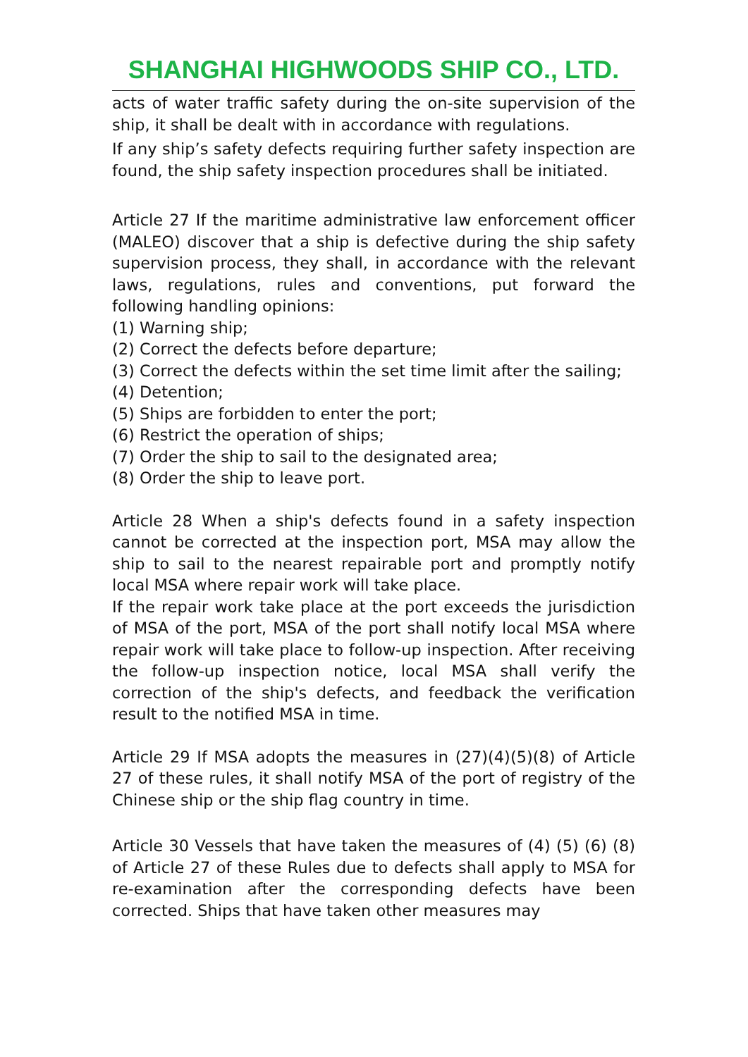SHANGHAI HIGHWOODS SHIP CO., LTD.
acts of water traffic safety during the on-site supervision of the ship, it shall be dealt with in accordance with regulations.
If any ship’s safety defects requiring further safety inspection are found, the ship safety inspection procedures shall be initiated.
Article 27 If the maritime administrative law enforcement officer (MALEO) discover that a ship is defective during the ship safety supervision process, they shall, in accordance with the relevant laws, regulations, rules and conventions, put forward the following handling opinions:
(1) Warning ship;
(2) Correct the defects before departure;
(3) Correct the defects within the set time limit after the sailing;
(4) Detention;
(5) Ships are forbidden to enter the port;
(6) Restrict the operation of ships;
(7) Order the ship to sail to the designated area;
(8) Order the ship to leave port.
Article 28 When a ship's defects found in a safety inspection cannot be corrected at the inspection port, MSA may allow the ship to sail to the nearest repairable port and promptly notify local MSA where repair work will take place.
If the repair work take place at the port exceeds the jurisdiction of MSA of the port, MSA of the port shall notify local MSA where repair work will take place to follow-up inspection. After receiving the follow-up inspection notice, local MSA shall verify the correction of the ship's defects, and feedback the verification result to the notified MSA in time.
Article 29 If MSA adopts the measures in (27)(4)(5)(8) of Article 27 of these rules, it shall notify MSA of the port of registry of the Chinese ship or the ship flag country in time.
Article 30 Vessels that have taken the measures of (4) (5) (6) (8) of Article 27 of these Rules due to defects shall apply to MSA for re-examination after the corresponding defects have been corrected. Ships that have taken other measures may